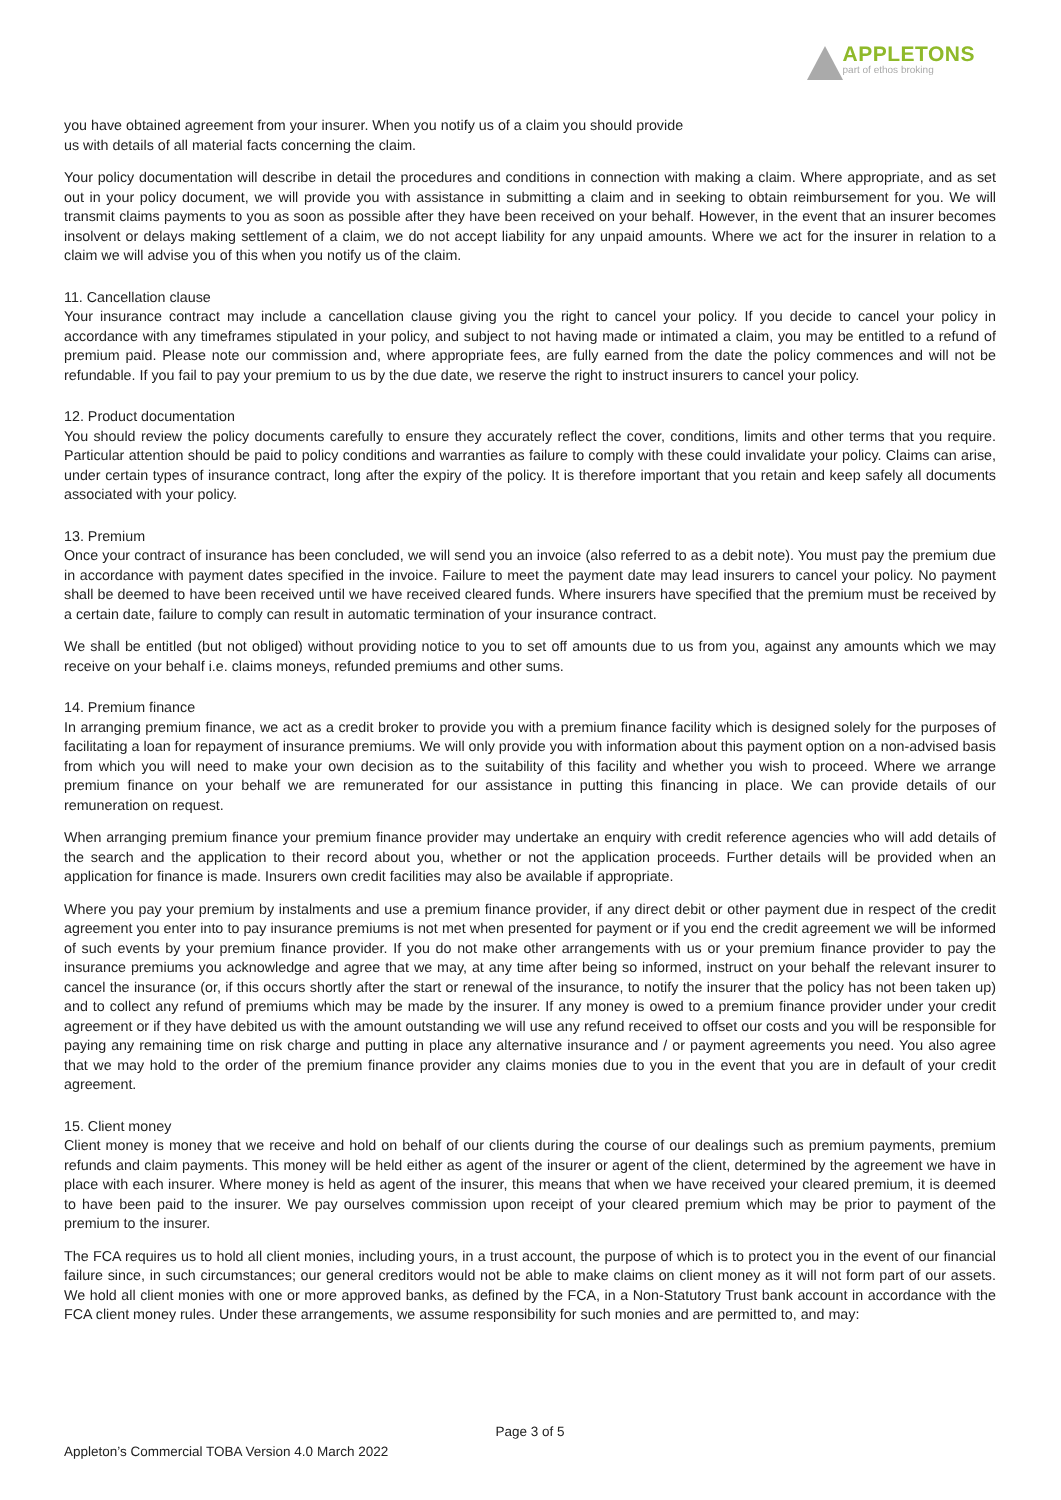APPLETONS
part of ethos broking
you have obtained agreement from your insurer. When you notify us of a claim you should provide
us with details of all material facts concerning the claim.
Your policy documentation will describe in detail the procedures and conditions in connection with making a claim. Where appropriate, and as set out in your policy document, we will provide you with assistance in submitting a claim and in seeking to obtain reimbursement for you. We will transmit claims payments to you as soon as possible after they have been received on your behalf. However, in the event that an insurer becomes insolvent or delays making settlement of a claim, we do not accept liability for any unpaid amounts. Where we act for the insurer in relation to a claim we will advise you of this when you notify us of the claim.
11. Cancellation clause
Your insurance contract may include a cancellation clause giving you the right to cancel your policy. If you decide to cancel your policy in accordance with any timeframes stipulated in your policy, and subject to not having made or intimated a claim, you may be entitled to a refund of premium paid. Please note our commission and, where appropriate fees, are fully earned from the date the policy commences and will not be refundable. If you fail to pay your premium to us by the due date, we reserve the right to instruct insurers to cancel your policy.
12. Product documentation
You should review the policy documents carefully to ensure they accurately reflect the cover, conditions, limits and other terms that you require. Particular attention should be paid to policy conditions and warranties as failure to comply with these could invalidate your policy. Claims can arise, under certain types of insurance contract, long after the expiry of the policy. It is therefore important that you retain and keep safely all documents associated with your policy.
13. Premium
Once your contract of insurance has been concluded, we will send you an invoice (also referred to as a debit note). You must pay the premium due in accordance with payment dates specified in the invoice. Failure to meet the payment date may lead insurers to cancel your policy. No payment shall be deemed to have been received until we have received cleared funds. Where insurers have specified that the premium must be received by a certain date, failure to comply can result in automatic termination of your insurance contract.
We shall be entitled (but not obliged) without providing notice to you to set off amounts due to us from you, against any amounts which we may receive on your behalf i.e. claims moneys, refunded premiums and other sums.
14. Premium finance
In arranging premium finance, we act as a credit broker to provide you with a premium finance facility which is designed solely for the purposes of facilitating a loan for repayment of insurance premiums. We will only provide you with information about this payment option on a non-advised basis from which you will need to make your own decision as to the suitability of this facility and whether you wish to proceed. Where we arrange premium finance on your behalf we are remunerated for our assistance in putting this financing in place. We can provide details of our remuneration on request.
When arranging premium finance your premium finance provider may undertake an enquiry with credit reference agencies who will add details of the search and the application to their record about you, whether or not the application proceeds. Further details will be provided when an application for finance is made. Insurers own credit facilities may also be available if appropriate.
Where you pay your premium by instalments and use a premium finance provider, if any direct debit or other payment due in respect of the credit agreement you enter into to pay insurance premiums is not met when presented for payment or if you end the credit agreement we will be informed of such events by your premium finance provider. If you do not make other arrangements with us or your premium finance provider to pay the insurance premiums you acknowledge and agree that we may, at any time after being so informed, instruct on your behalf the relevant insurer to cancel the insurance (or, if this occurs shortly after the start or renewal of the insurance, to notify the insurer that the policy has not been taken up) and to collect any refund of premiums which may be made by the insurer. If any money is owed to a premium finance provider under your credit agreement or if they have debited us with the amount outstanding we will use any refund received to offset our costs and you will be responsible for paying any remaining time on risk charge and putting in place any alternative insurance and / or payment agreements you need. You also agree that we may hold to the order of the premium finance provider any claims monies due to you in the event that you are in default of your credit agreement.
15. Client money
Client money is money that we receive and hold on behalf of our clients during the course of our dealings such as premium payments, premium refunds and claim payments. This money will be held either as agent of the insurer or agent of the client, determined by the agreement we have in place with each insurer. Where money is held as agent of the insurer, this means that when we have received your cleared premium, it is deemed to have been paid to the insurer. We pay ourselves commission upon receipt of your cleared premium which may be prior to payment of the premium to the insurer.
The FCA requires us to hold all client monies, including yours, in a trust account, the purpose of which is to protect you in the event of our financial failure since, in such circumstances; our general creditors would not be able to make claims on client money as it will not form part of our assets. We hold all client monies with one or more approved banks, as defined by the FCA, in a Non-Statutory Trust bank account in accordance with the FCA client money rules. Under these arrangements, we assume responsibility for such monies and are permitted to, and may:
Page 3 of 5
Appleton’s Commercial TOBA Version 4.0 March 2022